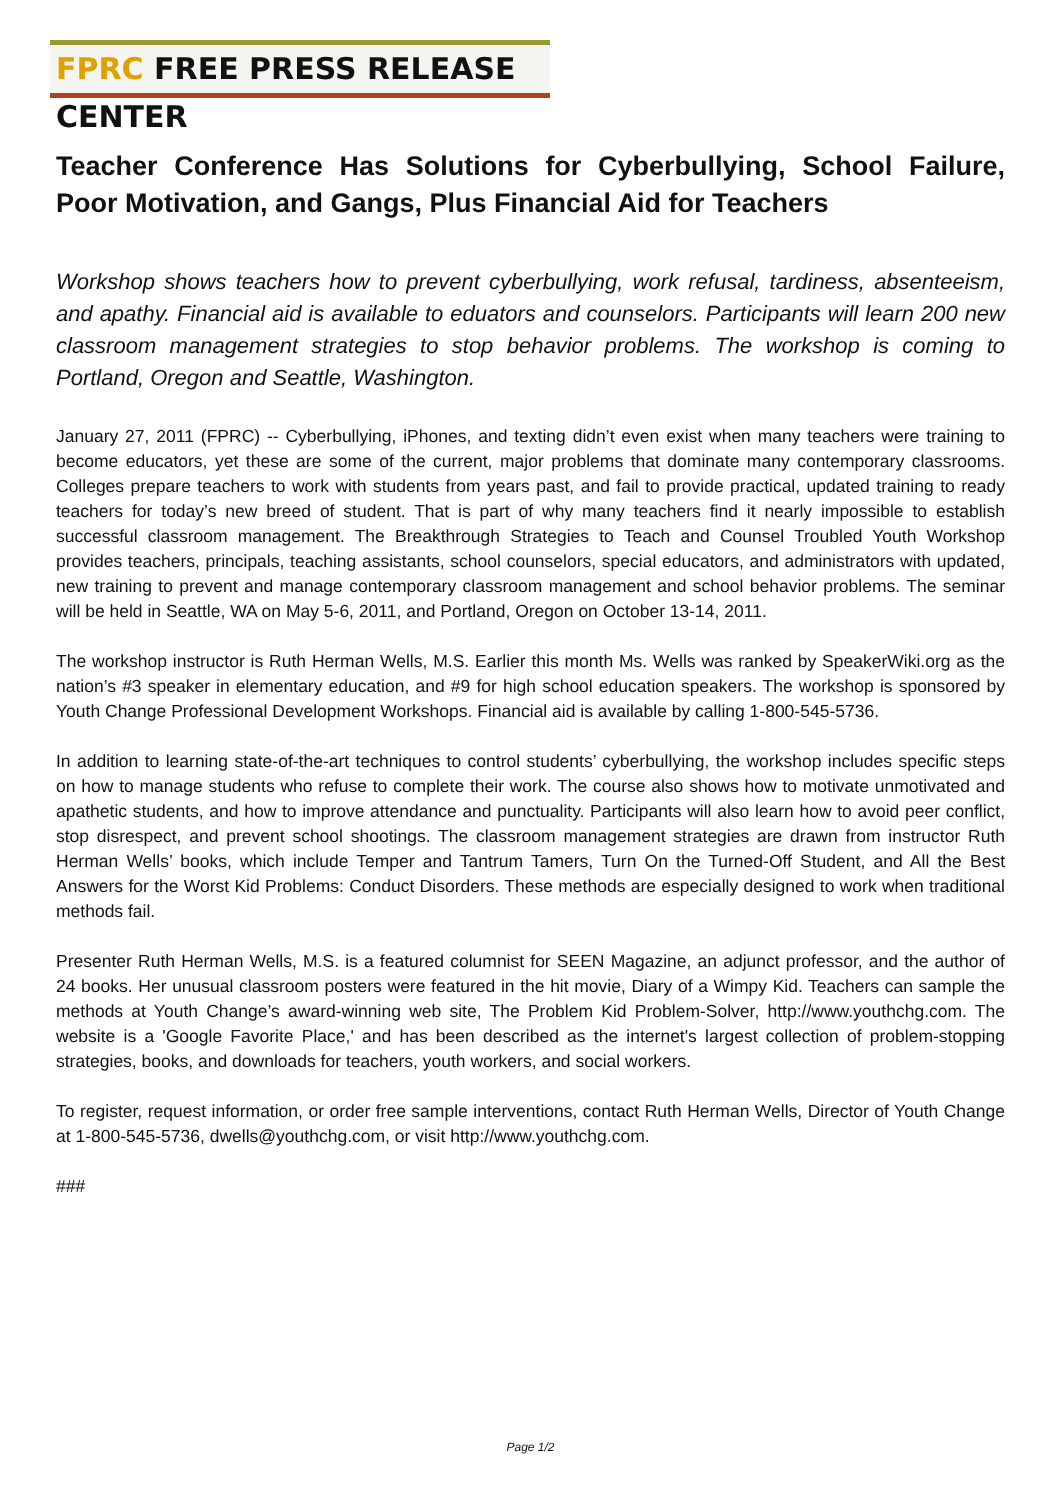FPRC FREE PRESS RELEASE CENTER
Teacher Conference Has Solutions for Cyberbullying, School Failure, Poor Motivation, and Gangs, Plus Financial Aid for Teachers
Workshop shows teachers how to prevent cyberbullying, work refusal, tardiness, absenteeism, and apathy. Financial aid is available to eduators and counselors. Participants will learn 200 new classroom management strategies to stop behavior problems. The workshop is coming to Portland, Oregon and Seattle, Washington.
January 27, 2011 (FPRC) -- Cyberbullying, iPhones, and texting didn’t even exist when many teachers were training to become educators, yet these are some of the current, major problems that dominate many contemporary classrooms. Colleges prepare teachers to work with students from years past, and fail to provide practical, updated training to ready teachers for today’s new breed of student. That is part of why many teachers find it nearly impossible to establish successful classroom management. The Breakthrough Strategies to Teach and Counsel Troubled Youth Workshop provides teachers, principals, teaching assistants, school counselors, special educators, and administrators with updated, new training to prevent and manage contemporary classroom management and school behavior problems. The seminar will be held in Seattle, WA on May 5-6, 2011, and Portland, Oregon on October 13-14, 2011.
The workshop instructor is Ruth Herman Wells, M.S. Earlier this month Ms. Wells was ranked by SpeakerWiki.org as the nation’s #3 speaker in elementary education, and #9 for high school education speakers. The workshop is sponsored by Youth Change Professional Development Workshops. Financial aid is available by calling 1-800-545-5736.
In addition to learning state-of-the-art techniques to control students’ cyberbullying, the workshop includes specific steps on how to manage students who refuse to complete their work. The course also shows how to motivate unmotivated and apathetic students, and how to improve attendance and punctuality. Participants will also learn how to avoid peer conflict, stop disrespect, and prevent school shootings. The classroom management strategies are drawn from instructor Ruth Herman Wells’ books, which include Temper and Tantrum Tamers, Turn On the Turned-Off Student, and All the Best Answers for the Worst Kid Problems: Conduct Disorders. These methods are especially designed to work when traditional methods fail.
Presenter Ruth Herman Wells, M.S. is a featured columnist for SEEN Magazine, an adjunct professor, and the author of 24 books. Her unusual classroom posters were featured in the hit movie, Diary of a Wimpy Kid. Teachers can sample the methods at Youth Change’s award-winning web site, The Problem Kid Problem-Solver, http://www.youthchg.com. The website is a 'Google Favorite Place,' and has been described as the internet's largest collection of problem-stopping strategies, books, and downloads for teachers, youth workers, and social workers.
To register, request information, or order free sample interventions, contact Ruth Herman Wells, Director of Youth Change at 1-800-545-5736, dwells@youthchg.com, or visit http://www.youthchg.com.
###
Page 1/2